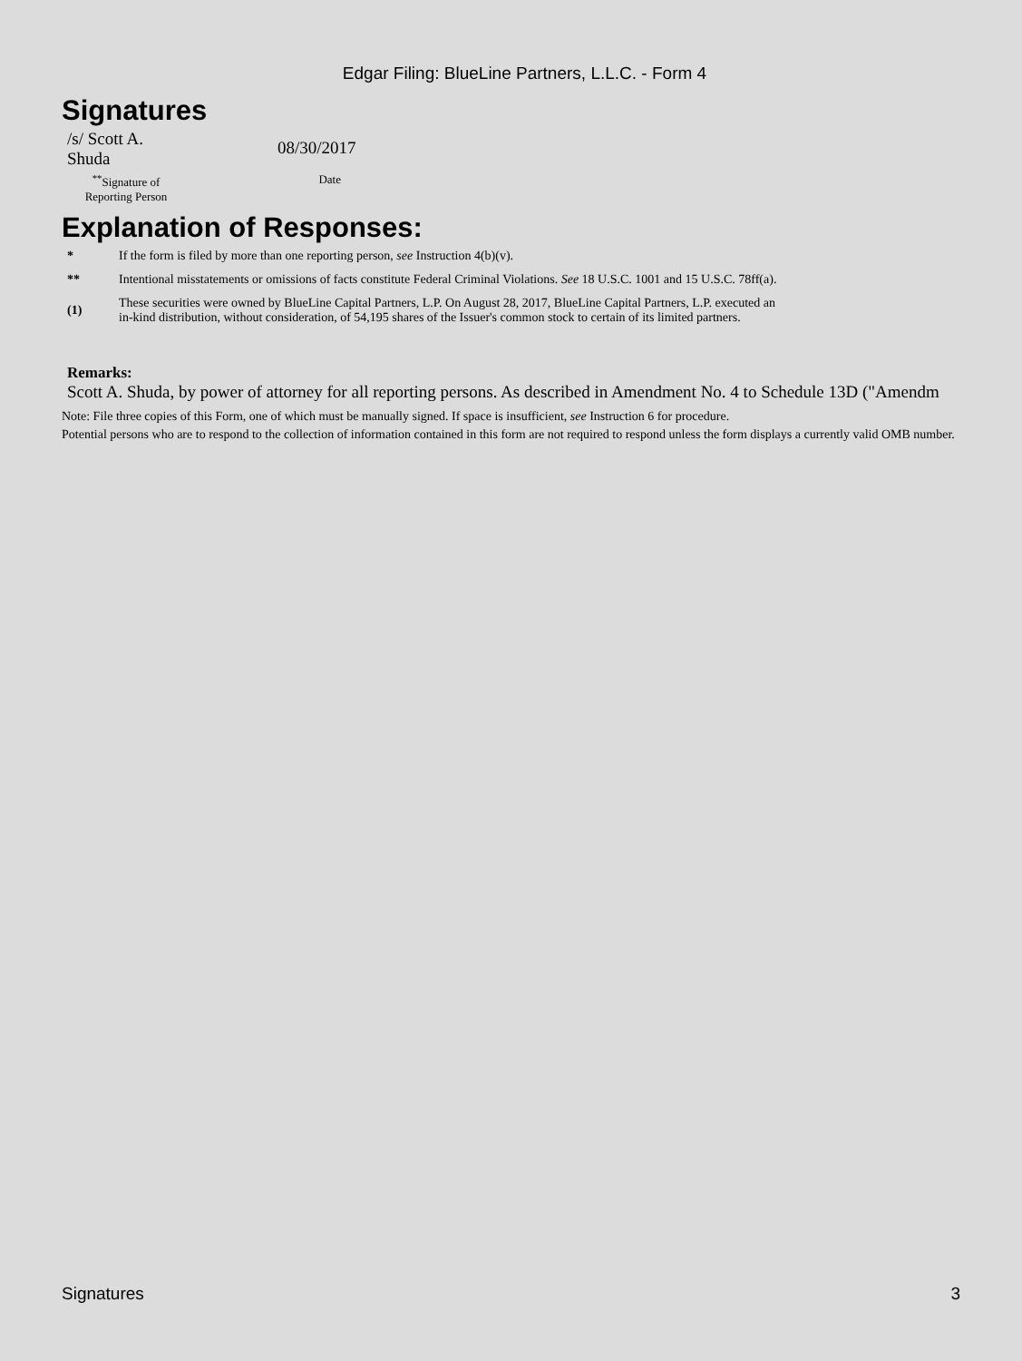Edgar Filing: BlueLine Partners, L.L.C. - Form 4
Signatures
| /s/ Scott A. Shuda | 08/30/2017 |
| <sup>**</sup> Signature of Reporting Person | Date |
Explanation of Responses:
| * | If the form is filed by more than one reporting person, see Instruction 4(b)(v). |
| ** | Intentional misstatements or omissions of facts constitute Federal Criminal Violations. See 18 U.S.C. 1001 and 15 U.S.C. 78ff(a). |
| (1) | These securities were owned by BlueLine Capital Partners, L.P. On August 28, 2017, BlueLine Capital Partners, L.P. executed an in-kind distribution, without consideration, of 54,195 shares of the Issuer's common stock to certain of its limited partners. |
Remarks:
Scott A. Shuda, by power of attorney for all reporting persons. As described in Amendment No. 4 to Schedule 13D ("Amendm
Note: File three copies of this Form, one of which must be manually signed. If space is insufficient, see Instruction 6 for procedure.
Potential persons who are to respond to the collection of information contained in this form are not required to respond unless the form displays a currently valid OMB number.
Signatures 3